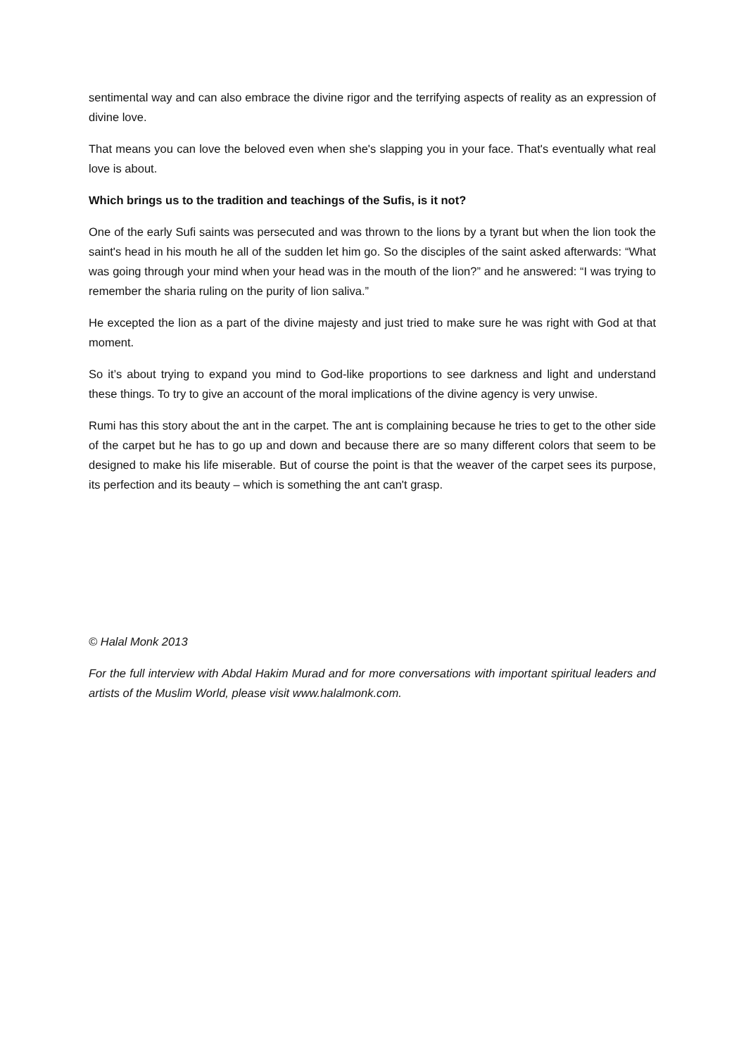sentimental way and can also embrace the divine rigor and the terrifying aspects of reality as an expression of divine love.
That means you can love the beloved even when she's slapping you in your face. That's eventually what real love is about.
Which brings us to the tradition and teachings of the Sufis, is it not?
One of the early Sufi saints was persecuted and was thrown to the lions by a tyrant but when the lion took the saint's head in his mouth he all of the sudden let him go. So the disciples of the saint asked afterwards: “What was going through your mind when your head was in the mouth of the lion?” and he answered: “I was trying to remember the sharia ruling on the purity of lion saliva.”
He excepted the lion as a part of the divine majesty and just tried to make sure he was right with God at that moment.
So it’s about trying to expand you mind to God-like proportions to see darkness and light and understand these things. To try to give an account of the moral implications of the divine agency is very unwise.
Rumi has this story about the ant in the carpet. The ant is complaining because he tries to get to the other side of the carpet but he has to go up and down and because there are so many different colors that seem to be designed to make his life miserable. But of course the point is that the weaver of the carpet sees its purpose, its perfection and its beauty – which is something the ant can't grasp.
© Halal Monk 2013
For the full interview with Abdal Hakim Murad and for more conversations with important spiritual leaders and artists of the Muslim World, please visit www.halalmonk.com.